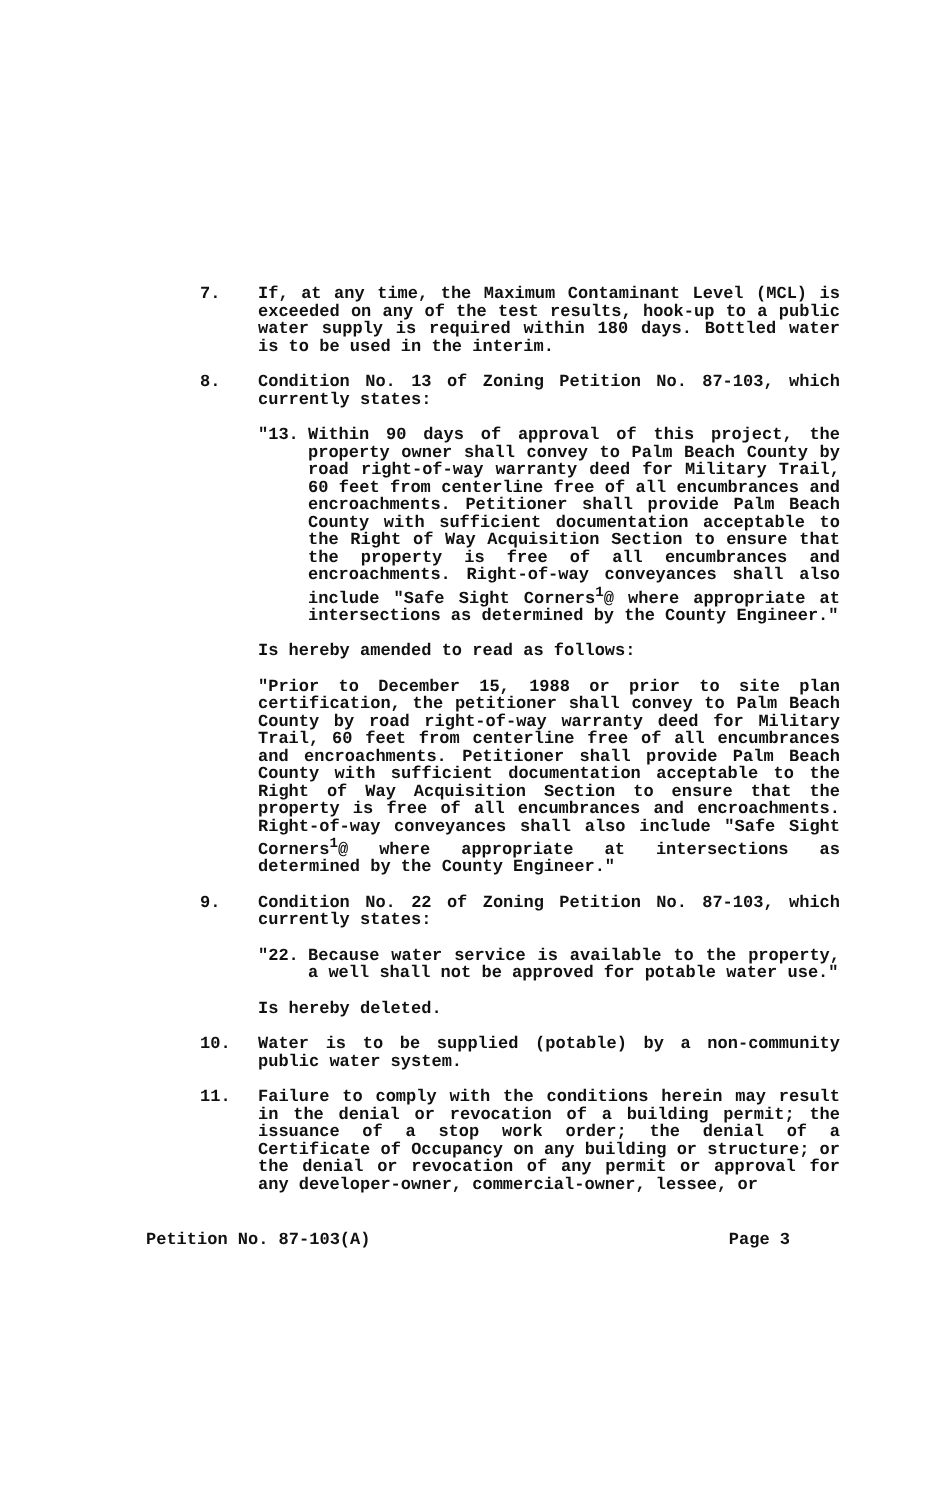7. If, at any time, the Maximum Contaminant Level (MCL) is exceeded on any of the test results, hook-up to a public water supply is required within 180 days. Bottled water is to be used in the interim.
8. Condition No. 13 of Zoning Petition No. 87-103, which currently states:
"13. Within 90 days of approval of this project, the property owner shall convey to Palm Beach County by road right-of-way warranty deed for Military Trail, 60 feet from centerline free of all encumbrances and encroachments. Petitioner shall provide Palm Beach County with sufficient documentation acceptable to the Right of Way Acquisition Section to ensure that the property is free of all encumbrances and encroachments. Right-of-way conveyances shall also include "Safe Sight Corners<sup>1</sup>@ where appropriate at intersections as determined by the County Engineer."
Is hereby amended to read as follows:
"Prior to December 15, 1988 or prior to site plan certification, the petitioner shall convey to Palm Beach County by road right-of-way warranty deed for Military Trail, 60 feet from centerline free of all encumbrances and encroachments. Petitioner shall provide Palm Beach County with sufficient documentation acceptable to the Right of Way Acquisition Section to ensure that the property is free of all encumbrances and encroachments. Right-of-way conveyances shall also include "Safe Sight Corners<sup>1</sup>@ where appropriate at intersections as determined by the County Engineer."
9. Condition No. 22 of Zoning Petition No. 87-103, which currently states:
"22. Because water service is available to the property, a well shall not be approved for potable water use."
Is hereby deleted.
10. Water is to be supplied (potable) by a non-community public water system.
11. Failure to comply with the conditions herein may result in the denial or revocation of a building permit; the issuance of a stop work order; the denial of a Certificate of Occupancy on any building or structure; or the denial or revocation of any permit or approval for any developer-owner, commercial-owner, lessee, or
Petition No. 87-103(A) Page 3